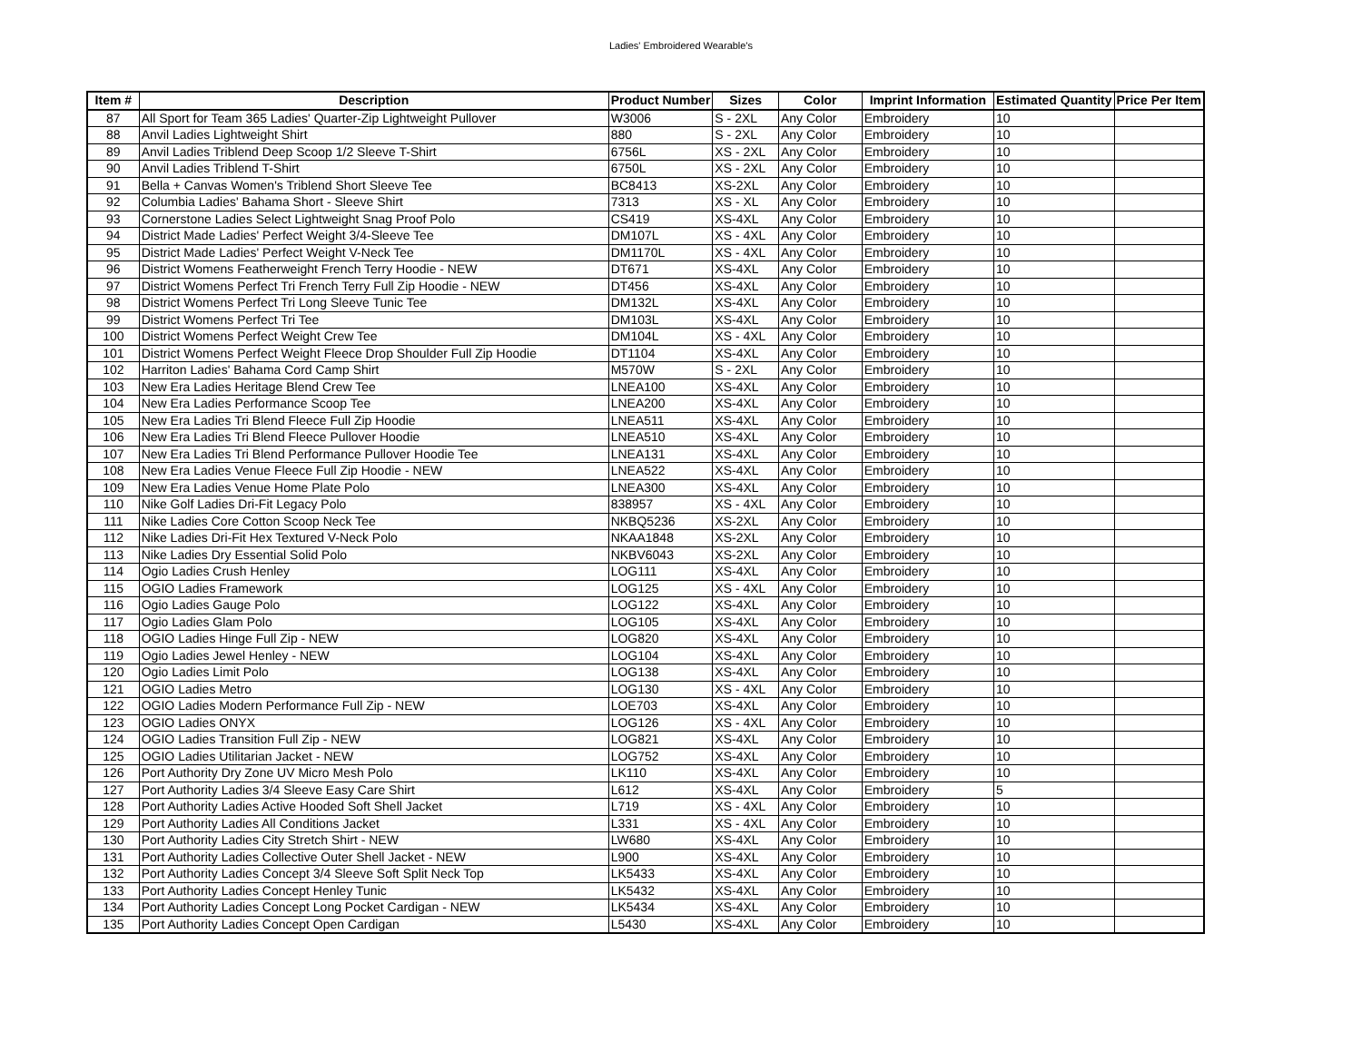Ladies' Embroidered Wearable's
| Item # | Description | Product Number | Sizes | Color | Imprint Information | Estimated Quantity | Price Per Item |
| --- | --- | --- | --- | --- | --- | --- | --- |
| 87 | All Sport for Team 365 Ladies' Quarter-Zip Lightweight Pullover | W3006 | S - 2XL | Any Color | Embroidery | 10 | |
| 88 | Anvil Ladies Lightweight Shirt | 880 | S - 2XL | Any Color | Embroidery | 10 | |
| 89 | Anvil Ladies Triblend Deep Scoop 1/2 Sleeve T-Shirt | 6756L | XS - 2XL | Any Color | Embroidery | 10 | |
| 90 | Anvil Ladies Triblend T-Shirt | 6750L | XS - 2XL | Any Color | Embroidery | 10 | |
| 91 | Bella + Canvas Women's Triblend Short Sleeve Tee | BC8413 | XS-2XL | Any Color | Embroidery | 10 | |
| 92 | Columbia Ladies' Bahama Short - Sleeve Shirt | 7313 | XS - XL | Any Color | Embroidery | 10 | |
| 93 | Cornerstone Ladies Select Lightweight Snag Proof Polo | CS419 | XS-4XL | Any Color | Embroidery | 10 | |
| 94 | District Made Ladies' Perfect Weight 3/4-Sleeve Tee | DM107L | XS - 4XL | Any Color | Embroidery | 10 | |
| 95 | District Made Ladies' Perfect Weight V-Neck Tee | DM1170L | XS - 4XL | Any Color | Embroidery | 10 | |
| 96 | District Womens Featherweight French Terry Hoodie - NEW | DT671 | XS-4XL | Any Color | Embroidery | 10 | |
| 97 | District Womens Perfect Tri French Terry Full Zip Hoodie - NEW | DT456 | XS-4XL | Any Color | Embroidery | 10 | |
| 98 | District Womens Perfect Tri Long Sleeve Tunic Tee | DM132L | XS-4XL | Any Color | Embroidery | 10 | |
| 99 | District Womens Perfect Tri Tee | DM103L | XS-4XL | Any Color | Embroidery | 10 | |
| 100 | District Womens Perfect Weight Crew Tee | DM104L | XS - 4XL | Any Color | Embroidery | 10 | |
| 101 | District Womens Perfect Weight Fleece Drop Shoulder Full Zip Hoodie | DT1104 | XS-4XL | Any Color | Embroidery | 10 | |
| 102 | Harriton Ladies' Bahama Cord Camp Shirt | M570W | S - 2XL | Any Color | Embroidery | 10 | |
| 103 | New Era Ladies Heritage Blend Crew Tee | LNEA100 | XS-4XL | Any Color | Embroidery | 10 | |
| 104 | New Era Ladies Performance Scoop Tee | LNEA200 | XS-4XL | Any Color | Embroidery | 10 | |
| 105 | New Era Ladies Tri Blend Fleece Full Zip Hoodie | LNEA511 | XS-4XL | Any Color | Embroidery | 10 | |
| 106 | New Era Ladies Tri Blend Fleece Pullover Hoodie | LNEA510 | XS-4XL | Any Color | Embroidery | 10 | |
| 107 | New Era Ladies Tri Blend Performance Pullover Hoodie Tee | LNEA131 | XS-4XL | Any Color | Embroidery | 10 | |
| 108 | New Era Ladies Venue Fleece Full Zip Hoodie - NEW | LNEA522 | XS-4XL | Any Color | Embroidery | 10 | |
| 109 | New Era Ladies Venue Home Plate Polo | LNEA300 | XS-4XL | Any Color | Embroidery | 10 | |
| 110 | Nike Golf Ladies Dri-Fit Legacy Polo | 838957 | XS - 4XL | Any Color | Embroidery | 10 | |
| 111 | Nike Ladies Core Cotton Scoop Neck Tee | NKBQ5236 | XS-2XL | Any Color | Embroidery | 10 | |
| 112 | Nike Ladies Dri-Fit Hex Textured V-Neck Polo | NKAA1848 | XS-2XL | Any Color | Embroidery | 10 | |
| 113 | Nike Ladies Dry Essential Solid Polo | NKBV6043 | XS-2XL | Any Color | Embroidery | 10 | |
| 114 | Ogio Ladies Crush Henley | LOG111 | XS-4XL | Any Color | Embroidery | 10 | |
| 115 | OGIO Ladies Framework | LOG125 | XS - 4XL | Any Color | Embroidery | 10 | |
| 116 | Ogio Ladies Gauge Polo | LOG122 | XS-4XL | Any Color | Embroidery | 10 | |
| 117 | Ogio Ladies Glam Polo | LOG105 | XS-4XL | Any Color | Embroidery | 10 | |
| 118 | OGIO Ladies Hinge Full Zip - NEW | LOG820 | XS-4XL | Any Color | Embroidery | 10 | |
| 119 | Ogio Ladies Jewel Henley - NEW | LOG104 | XS-4XL | Any Color | Embroidery | 10 | |
| 120 | Ogio Ladies Limit Polo | LOG138 | XS-4XL | Any Color | Embroidery | 10 | |
| 121 | OGIO Ladies Metro | LOG130 | XS - 4XL | Any Color | Embroidery | 10 | |
| 122 | OGIO Ladies Modern Performance Full Zip - NEW | LOE703 | XS-4XL | Any Color | Embroidery | 10 | |
| 123 | OGIO Ladies ONYX | LOG126 | XS - 4XL | Any Color | Embroidery | 10 | |
| 124 | OGIO Ladies Transition Full Zip - NEW | LOG821 | XS-4XL | Any Color | Embroidery | 10 | |
| 125 | OGIO Ladies Utilitarian Jacket - NEW | LOG752 | XS-4XL | Any Color | Embroidery | 10 | |
| 126 | Port Authority Dry Zone UV Micro Mesh Polo | LK110 | XS-4XL | Any Color | Embroidery | 10 | |
| 127 | Port Authority Ladies 3/4 Sleeve Easy Care Shirt | L612 | XS-4XL | Any Color | Embroidery | 5 | |
| 128 | Port Authority Ladies Active Hooded Soft Shell Jacket | L719 | XS - 4XL | Any Color | Embroidery | 10 | |
| 129 | Port Authority Ladies All Conditions Jacket | L331 | XS - 4XL | Any Color | Embroidery | 10 | |
| 130 | Port Authority Ladies City Stretch Shirt - NEW | LW680 | XS-4XL | Any Color | Embroidery | 10 | |
| 131 | Port Authority Ladies Collective Outer Shell Jacket - NEW | L900 | XS-4XL | Any Color | Embroidery | 10 | |
| 132 | Port Authority Ladies Concept 3/4 Sleeve Soft Split Neck Top | LK5433 | XS-4XL | Any Color | Embroidery | 10 | |
| 133 | Port Authority Ladies Concept Henley Tunic | LK5432 | XS-4XL | Any Color | Embroidery | 10 | |
| 134 | Port Authority Ladies Concept Long Pocket Cardigan - NEW | LK5434 | XS-4XL | Any Color | Embroidery | 10 | |
| 135 | Port Authority Ladies Concept Open Cardigan | L5430 | XS-4XL | Any Color | Embroidery | 10 | |